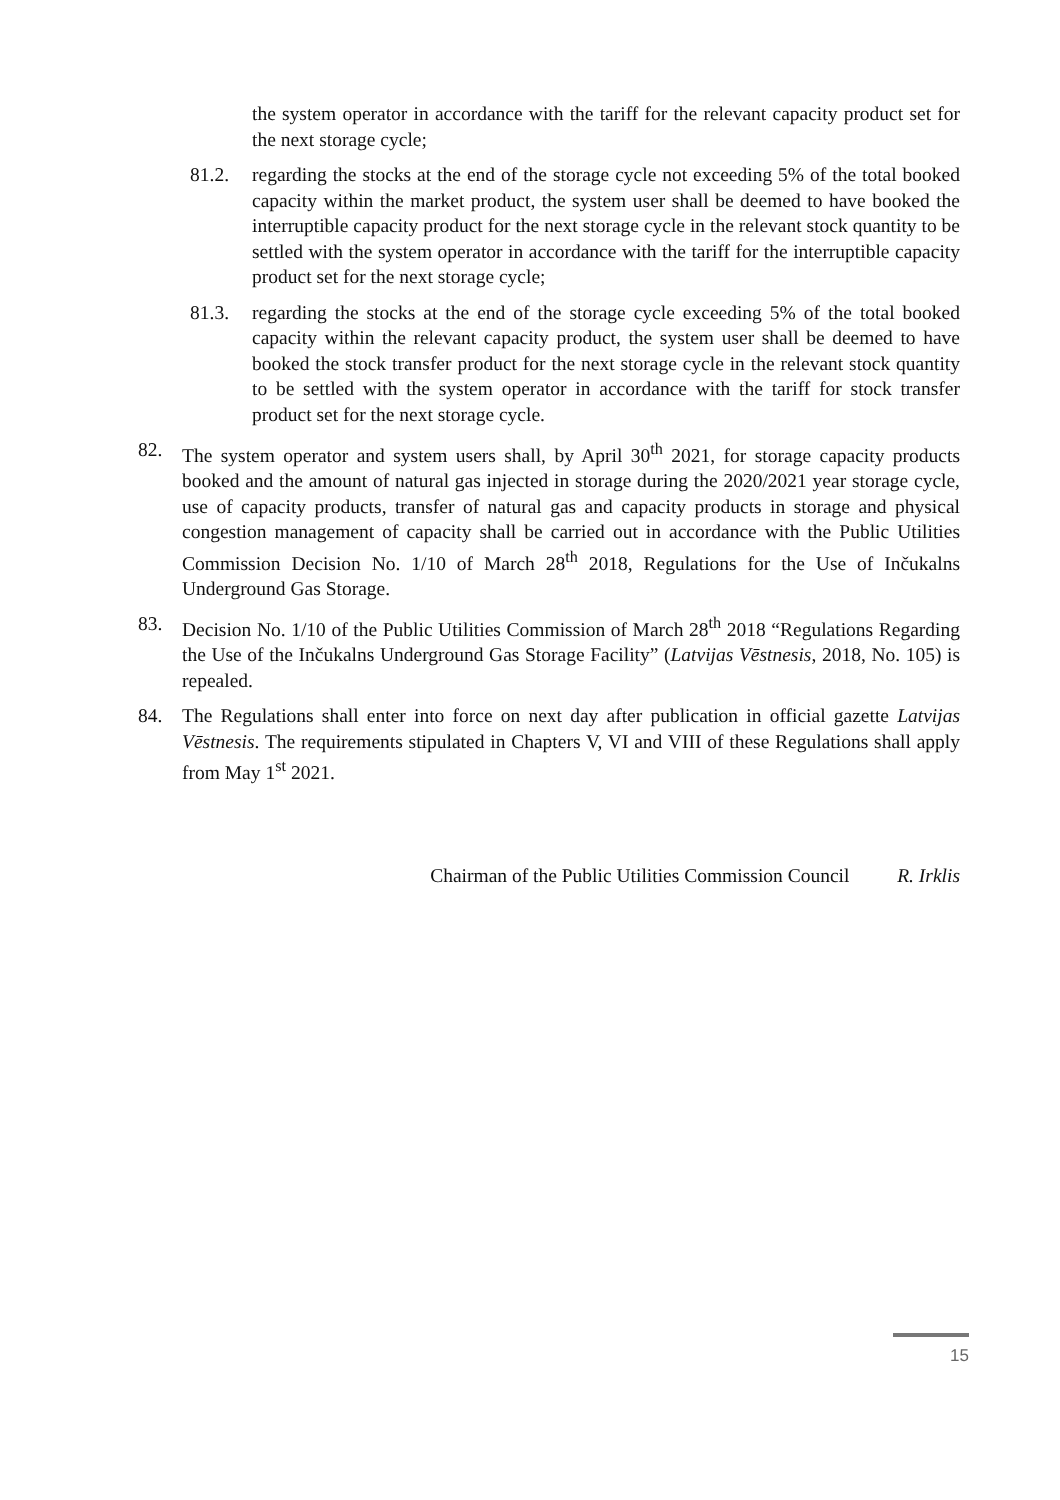the system operator in accordance with the tariff for the relevant capacity product set for the next storage cycle;
81.2. regarding the stocks at the end of the storage cycle not exceeding 5% of the total booked capacity within the market product, the system user shall be deemed to have booked the interruptible capacity product for the next storage cycle in the relevant stock quantity to be settled with the system operator in accordance with the tariff for the interruptible capacity product set for the next storage cycle;
81.3. regarding the stocks at the end of the storage cycle exceeding 5% of the total booked capacity within the relevant capacity product, the system user shall be deemed to have booked the stock transfer product for the next storage cycle in the relevant stock quantity to be settled with the system operator in accordance with the tariff for stock transfer product set for the next storage cycle.
82. The system operator and system users shall, by April 30<sup>th</sup> 2021, for storage capacity products booked and the amount of natural gas injected in storage during the 2020/2021 year storage cycle, use of capacity products, transfer of natural gas and capacity products in storage and physical congestion management of capacity shall be carried out in accordance with the Public Utilities Commission Decision No. 1/10 of March 28<sup>th</sup> 2018, Regulations for the Use of Inčukalns Underground Gas Storage.
83. Decision No. 1/10 of the Public Utilities Commission of March 28<sup>th</sup> 2018 “Regulations Regarding the Use of the Inčukalns Underground Gas Storage Facility” (Latvijas Vēstnesis, 2018, No. 105) is repealed.
84. The Regulations shall enter into force on next day after publication in official gazette Latvijas Vēstnesis. The requirements stipulated in Chapters V, VI and VIII of these Regulations shall apply from May 1<sup>st</sup> 2021.
Chairman of the Public Utilities Commission Council R. Irklis
15